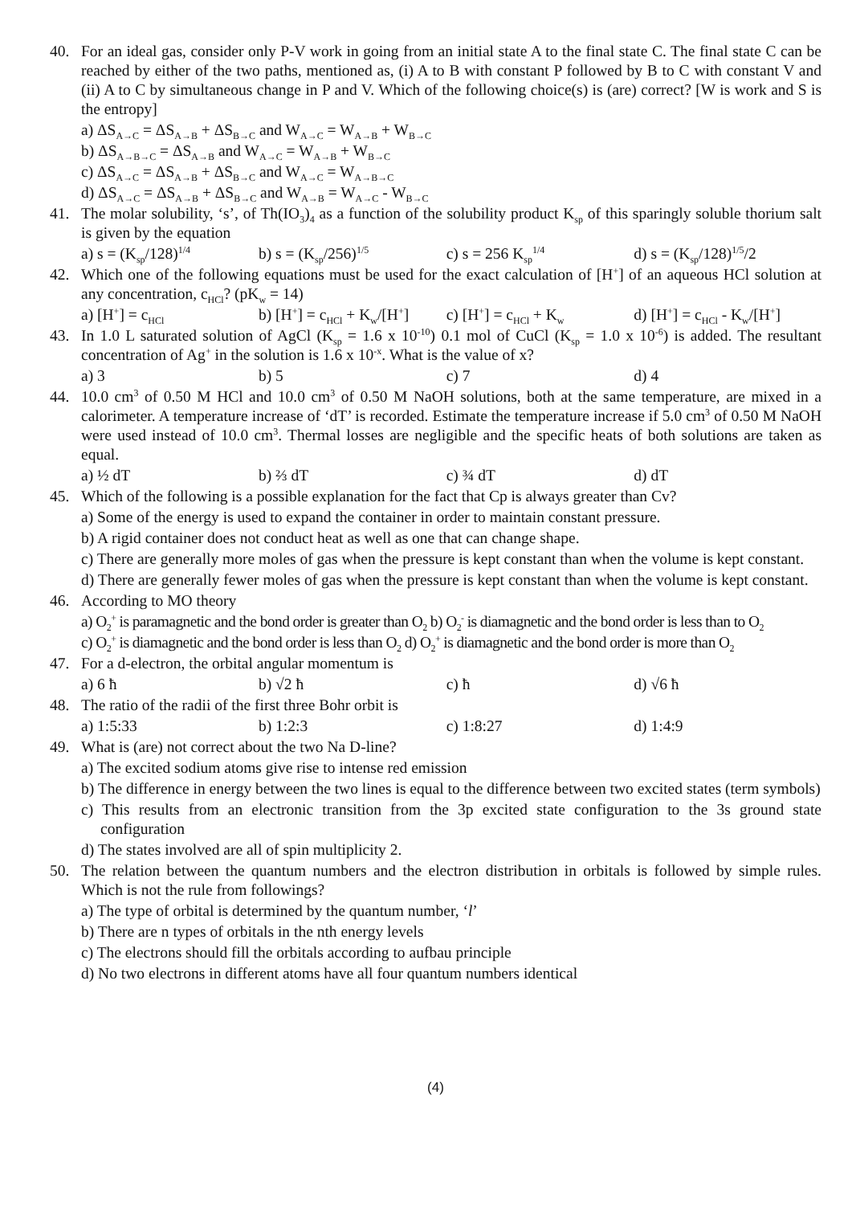40. For an ideal gas, consider only P-V work in going from an initial state A to the final state C. The final state C can be reached by either of the two paths, mentioned as, (i) A to B with constant P followed by B to C with constant V and (ii) A to C by simultaneous change in P and V. Which of the following choice(s) is (are) correct? [W is work and S is the entropy]
a) ΔS<sub>A→C</sub> = ΔS<sub>A→B</sub> + ΔS<sub>B→C</sub> and W<sub>A→C</sub> = W<sub>A→B</sub> + W<sub>B→C</sub>
b) ΔS<sub>A→B→C</sub> = ΔS<sub>A→B</sub> and W<sub>A→C</sub> = W<sub>A→B</sub> + W<sub>B→C</sub>
c) ΔS<sub>A→C</sub> = ΔS<sub>A→B</sub> + ΔS<sub>B→C</sub> and W<sub>A→C</sub> = W<sub>A→B→C</sub>
d) ΔS<sub>A→C</sub> = ΔS<sub>A→B</sub> + ΔS<sub>B→C</sub> and W<sub>A→B</sub> = W<sub>A→C</sub> - W<sub>B→C</sub>
41. The molar solubility, ‘s’, of Th(IO<sub>3</sub>)<sub>4</sub> as a function of the solubility product K<sub>sp</sub> of this sparingly soluble thorium salt is given by the equation
a) s = (K<sub>sp</sub>/128)<sup>1/4</sup> b) s = (K<sub>sp</sub>/256)<sup>1/5</sup> c) s = 256 K<sub>sp</sub><sup>1/4</sup> d) s = (K<sub>sp</sub>/128)<sup>1/5</sup>/2
42. Which one of the following equations must be used for the exact calculation of [H<sup>+</sup>] of an aqueous HCl solution at any concentration, c<sub>HCl</sub>? (pK<sub>w</sub> = 14)
a) [H<sup>+</sup>] = c<sub>HCl</sub> b) [H<sup>+</sup>] = c<sub>HCl</sub> + K<sub>w</sub>/[H<sup>+</sup>] c) [H<sup>+</sup>] = c<sub>HCl</sub> + K<sub>w</sub> d) [H<sup>+</sup>] = c<sub>HCl</sub> - K<sub>w</sub>/[H<sup>+</sup>]
43. In 1.0 L saturated solution of AgCl (K<sub>sp</sub> = 1.6 x 10<sup>-10</sup>) 0.1 mol of CuCl (K<sub>sp</sub> = 1.0 x 10<sup>-6</sup>) is added. The resultant concentration of Ag<sup>+</sup> in the solution is 1.6 x 10<sup>-x</sup>. What is the value of x?
a) 3 b) 5 c) 7 d) 4
44. 10.0 cm<sup>3</sup> of 0.50 M HCl and 10.0 cm<sup>3</sup> of 0.50 M NaOH solutions, both at the same temperature, are mixed in a calorimeter. A temperature increase of ‘dT’ is recorded. Estimate the temperature increase if 5.0 cm<sup>3</sup> of 0.50 M NaOH were used instead of 10.0 cm<sup>3</sup>. Thermal losses are negligible and the specific heats of both solutions are taken as equal.
a) ½ dT b) ⅔ dT c) ¾ dT d) dT
45. Which of the following is a possible explanation for the fact that Cp is always greater than Cv?
a) Some of the energy is used to expand the container in order to maintain constant pressure.
b) A rigid container does not conduct heat as well as one that can change shape.
c) There are generally more moles of gas when the pressure is kept constant than when the volume is kept constant.
d) There are generally fewer moles of gas when the pressure is kept constant than when the volume is kept constant.
46. According to MO theory
a) O<sub>2</sub><sup>+</sup> is paramagnetic and the bond order is greater than O<sub>2</sub> b) O<sub>2</sub><sup>-</sup> is diamagnetic and the bond order is less than to O<sub>2</sub>
c) O<sub>2</sub><sup>+</sup> is diamagnetic and the bond order is less than O<sub>2</sub> d) O<sub>2</sub><sup>+</sup> is diamagnetic and the bond order is more than O<sub>2</sub>
47. For a d-electron, the orbital angular momentum is
a) 6 ħ b) √2 ħ c) ħ d) √6 ħ
48. The ratio of the radii of the first three Bohr orbit is
a) 1:5:33 b) 1:2:3 c) 1:8:27 d) 1:4:9
49. What is (are) not correct about the two Na D-line?
a) The excited sodium atoms give rise to intense red emission
b) The difference in energy between the two lines is equal to the difference between two excited states (term symbols)
c) This results from an electronic transition from the 3p excited state configuration to the 3s ground state configuration
d) The states involved are all of spin multiplicity 2.
50. The relation between the quantum numbers and the electron distribution in orbitals is followed by simple rules. Which is not the rule from followings?
a) The type of orbital is determined by the quantum number, ‘l’
b) There are n types of orbitals in the nth energy levels
c) The electrons should fill the orbitals according to aufbau principle
d) No two electrons in different atoms have all four quantum numbers identical
(4)